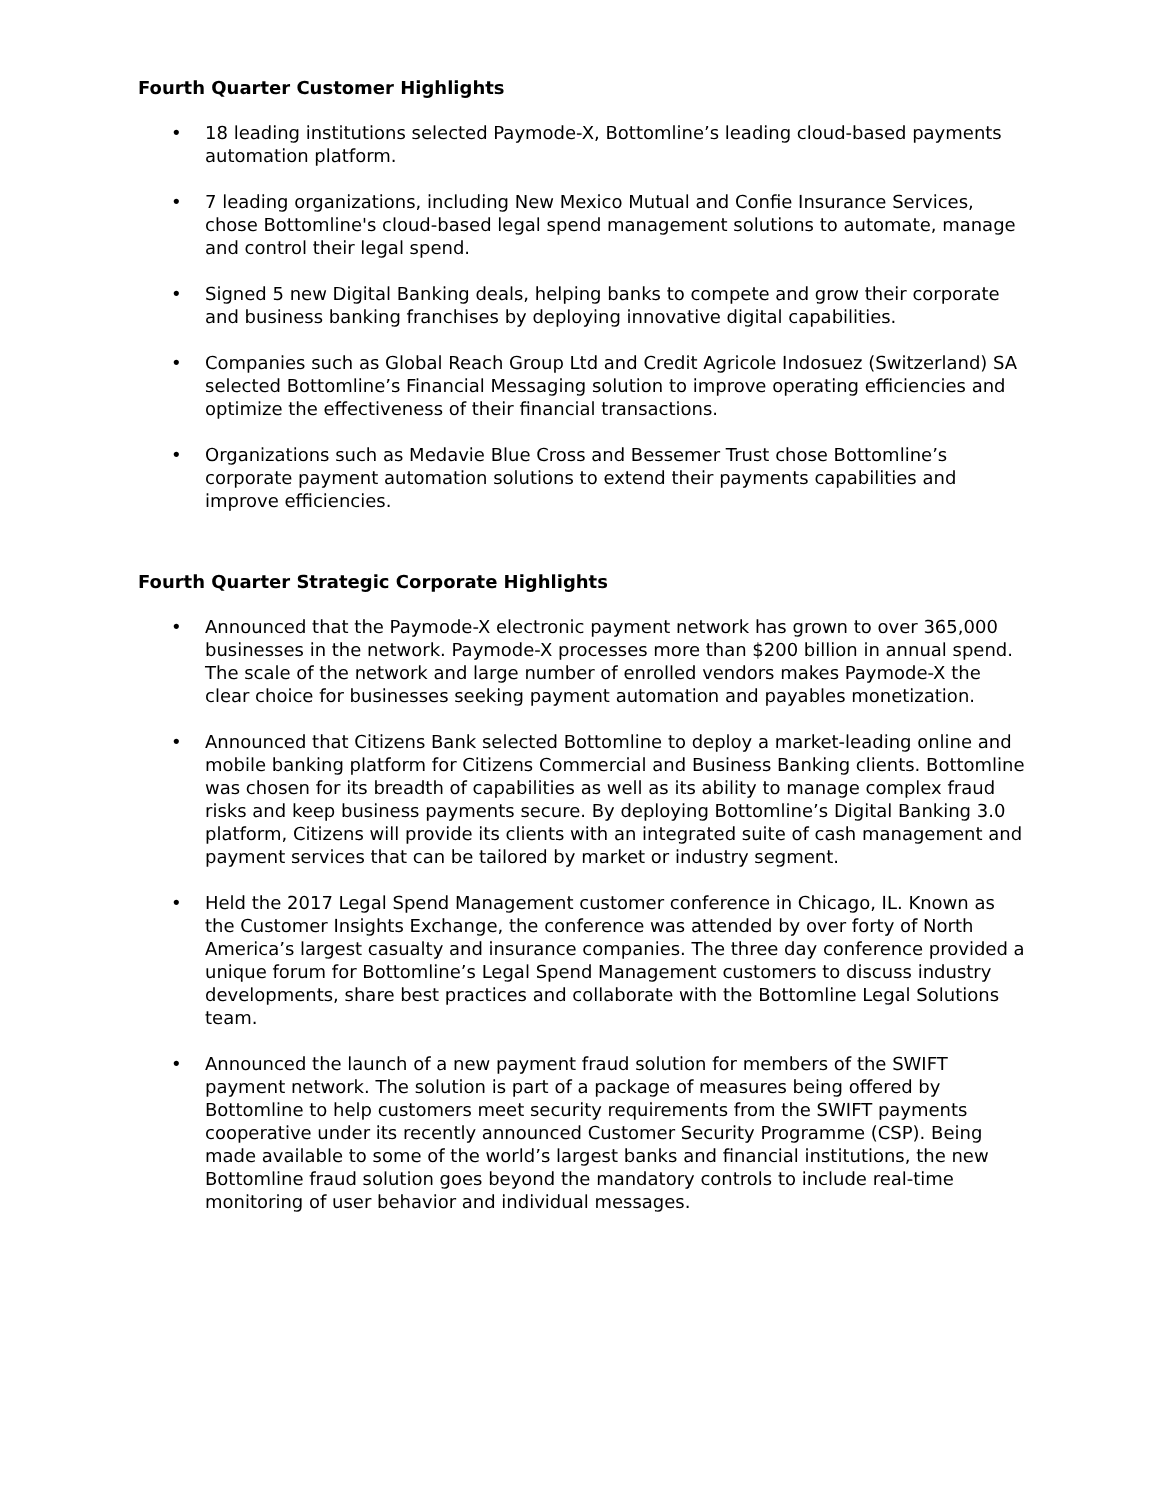Fourth Quarter Customer Highlights
• 18 leading institutions selected Paymode-X, Bottomline’s leading cloud-based payments automation platform.
• 7 leading organizations, including New Mexico Mutual and Confie Insurance Services, chose Bottomline's cloud-based legal spend management solutions to automate, manage and control their legal spend.
• Signed 5 new Digital Banking deals, helping banks to compete and grow their corporate and business banking franchises by deploying innovative digital capabilities.
• Companies such as Global Reach Group Ltd and Credit Agricole Indosuez (Switzerland) SA selected Bottomline’s Financial Messaging solution to improve operating efficiencies and optimize the effectiveness of their financial transactions.
• Organizations such as Medavie Blue Cross and Bessemer Trust chose Bottomline’s corporate payment automation solutions to extend their payments capabilities and improve efficiencies.
Fourth Quarter Strategic Corporate Highlights
• Announced that the Paymode-X electronic payment network has grown to over 365,000 businesses in the network. Paymode-X processes more than $200 billion in annual spend. The scale of the network and large number of enrolled vendors makes Paymode-X the clear choice for businesses seeking payment automation and payables monetization.
• Announced that Citizens Bank selected Bottomline to deploy a market-leading online and mobile banking platform for Citizens Commercial and Business Banking clients. Bottomline was chosen for its breadth of capabilities as well as its ability to manage complex fraud risks and keep business payments secure. By deploying Bottomline’s Digital Banking 3.0 platform, Citizens will provide its clients with an integrated suite of cash management and payment services that can be tailored by market or industry segment.
• Held the 2017 Legal Spend Management customer conference in Chicago, IL. Known as the Customer Insights Exchange, the conference was attended by over forty of North America’s largest casualty and insurance companies. The three day conference provided a unique forum for Bottomline’s Legal Spend Management customers to discuss industry developments, share best practices and collaborate with the Bottomline Legal Solutions team.
• Announced the launch of a new payment fraud solution for members of the SWIFT payment network. The solution is part of a package of measures being offered by Bottomline to help customers meet security requirements from the SWIFT payments cooperative under its recently announced Customer Security Programme (CSP). Being made available to some of the world’s largest banks and financial institutions, the new Bottomline fraud solution goes beyond the mandatory controls to include real-time monitoring of user behavior and individual messages.